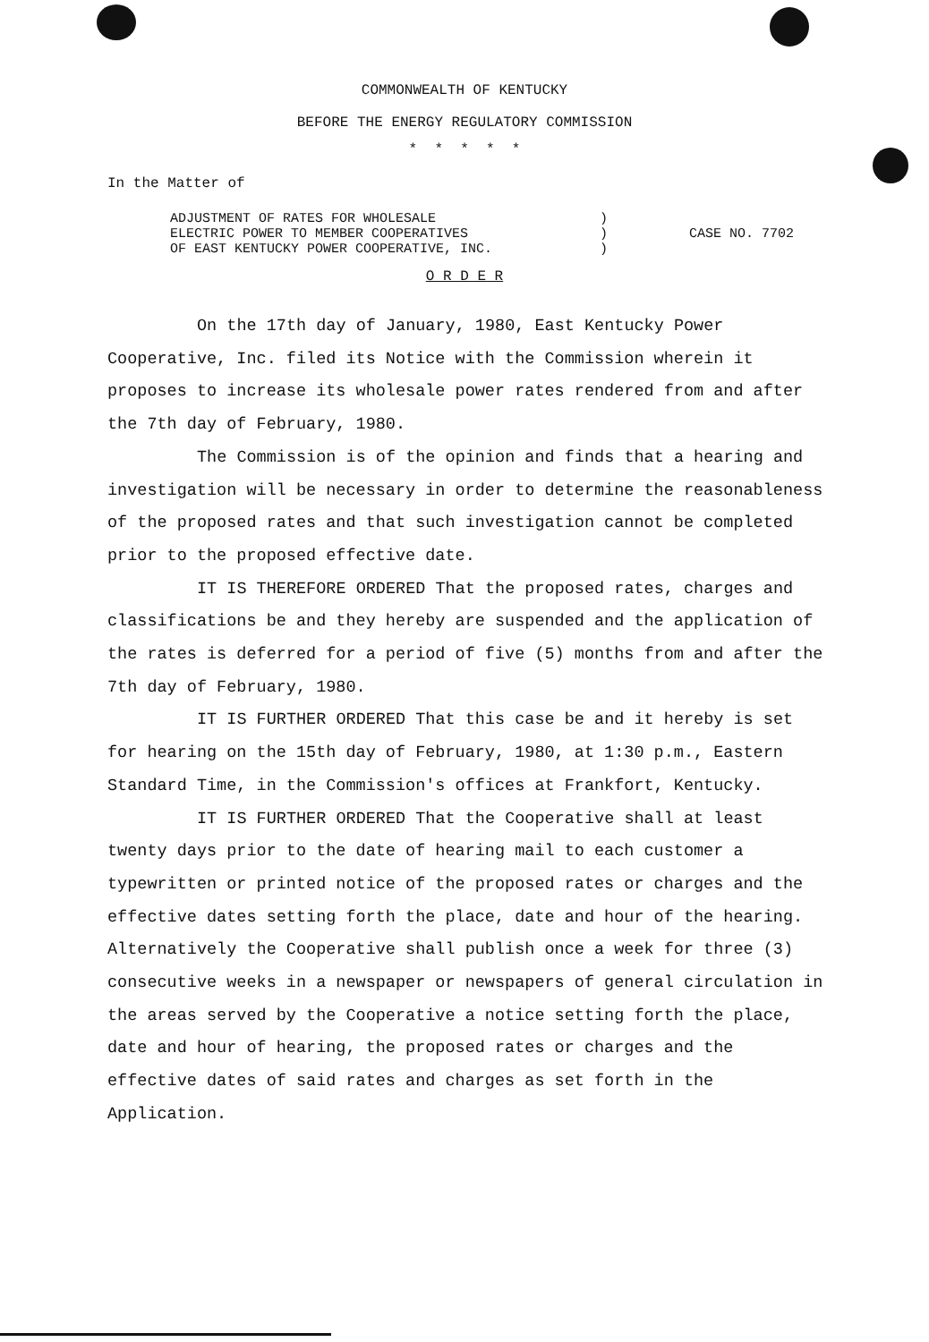COMMONWEALTH OF KENTUCKY
BEFORE THE ENERGY REGULATORY COMMISSION
* * * * *
In the Matter of
ADJUSTMENT OF RATES FOR WHOLESALE
ELECTRIC POWER TO MEMBER COOPERATIVES
OF EAST KENTUCKY POWER COOPERATIVE, INC.
)
)
)
CASE NO. 7702
O R D E R
On the 17th day of January, 1980, East Kentucky Power Cooperative, Inc. filed its Notice with the Commission wherein it proposes to increase its wholesale power rates rendered from and after the 7th day of February, 1980.
The Commission is of the opinion and finds that a hearing and investigation will be necessary in order to determine the reasonableness of the proposed rates and that such investigation cannot be completed prior to the proposed effective date.
IT IS THEREFORE ORDERED That the proposed rates, charges and classifications be and they hereby are suspended and the application of the rates is deferred for a period of five (5) months from and after the 7th day of February, 1980.
IT IS FURTHER ORDERED That this case be and it hereby is set for hearing on the 15th day of February, 1980, at 1:30 p.m., Eastern Standard Time, in the Commission's offices at Frankfort, Kentucky.
IT IS FURTHER ORDERED That the Cooperative shall at least twenty days prior to the date of hearing mail to each customer a typewritten or printed notice of the proposed rates or charges and the effective dates setting forth the place, date and hour of the hearing. Alternatively the Cooperative shall publish once a week for three (3) consecutive weeks in a newspaper or newspapers of general circulation in the areas served by the Cooperative a notice setting forth the place, date and hour of hearing, the proposed rates or charges and the effective dates of said rates and charges as set forth in the Application.